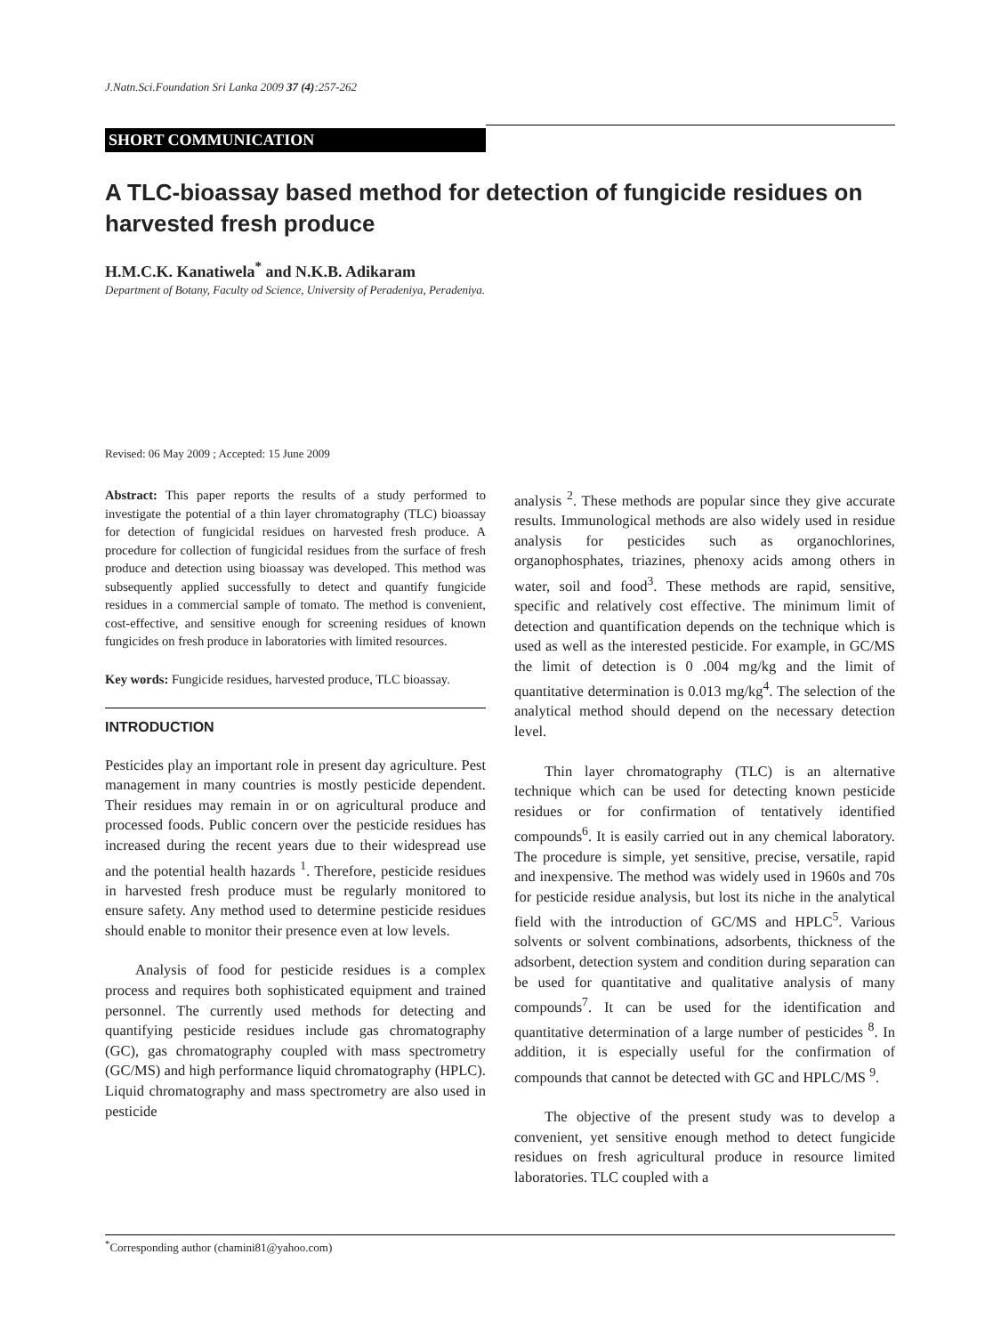J.Natn.Sci.Foundation Sri Lanka 2009 37 (4):257-262
SHORT COMMUNICATION
A TLC-bioassay based method for detection of fungicide residues on harvested fresh produce
H.M.C.K. Kanatiwela<sup>*</sup> and N.K.B. Adikaram
Department of Botany, Faculty od Science, University of Peradeniya, Peradeniya.
Revised: 06 May 2009 ; Accepted: 15 June 2009
Abstract: This paper reports the results of a study performed to investigate the potential of a thin layer chromatography (TLC) bioassay for detection of fungicidal residues on harvested fresh produce. A procedure for collection of fungicidal residues from the surface of fresh produce and detection using bioassay was developed. This method was subsequently applied successfully to detect and quantify fungicide residues in a commercial sample of tomato. The method is convenient, cost-effective, and sensitive enough for screening residues of known fungicides on fresh produce in laboratories with limited resources.
Key words: Fungicide residues, harvested produce, TLC bioassay.
INTRODUCTION
Pesticides play an important role in present day agriculture. Pest management in many countries is mostly pesticide dependent. Their residues may remain in or on agricultural produce and processed foods. Public concern over the pesticide residues has increased during the recent years due to their widespread use and the potential health hazards <sup>1</sup>. Therefore, pesticide residues in harvested fresh produce must be regularly monitored to ensure safety. Any method used to determine pesticide residues should enable to monitor their presence even at low levels.
Analysis of food for pesticide residues is a complex process and requires both sophisticated equipment and trained personnel. The currently used methods for detecting and quantifying pesticide residues include gas chromatography (GC), gas chromatography coupled with mass spectrometry (GC/MS) and high performance liquid chromatography (HPLC). Liquid chromatography and mass spectrometry are also used in pesticide
analysis <sup>2</sup>. These methods are popular since they give accurate results. Immunological methods are also widely used in residue analysis for pesticides such as organochlorines, organophosphates, triazines, phenoxy acids among others in water, soil and food<sup>3</sup>. These methods are rapid, sensitive, specific and relatively cost effective. The minimum limit of detection and quantification depends on the technique which is used as well as the interested pesticide. For example, in GC/MS the limit of detection is 0 .004 mg/kg and the limit of quantitative determination is 0.013 mg/kg<sup>4</sup>. The selection of the analytical method should depend on the necessary detection level.
Thin layer chromatography (TLC) is an alternative technique which can be used for detecting known pesticide residues or for confirmation of tentatively identified compounds<sup>6</sup>. It is easily carried out in any chemical laboratory. The procedure is simple, yet sensitive, precise, versatile, rapid and inexpensive. The method was widely used in 1960s and 70s for pesticide residue analysis, but lost its niche in the analytical field with the introduction of GC/MS and HPLC<sup>5</sup>. Various solvents or solvent combinations, adsorbents, thickness of the adsorbent, detection system and condition during separation can be used for quantitative and qualitative analysis of many compounds<sup>7</sup>. It can be used for the identification and quantitative determination of a large number of pesticides <sup>8</sup>. In addition, it is especially useful for the confirmation of compounds that cannot be detected with GC and HPLC/MS <sup>9</sup>.
The objective of the present study was to develop a convenient, yet sensitive enough method to detect fungicide residues on fresh agricultural produce in resource limited laboratories. TLC coupled with a
<sup>*</sup> Corresponding author (chamini81@yahoo.com)